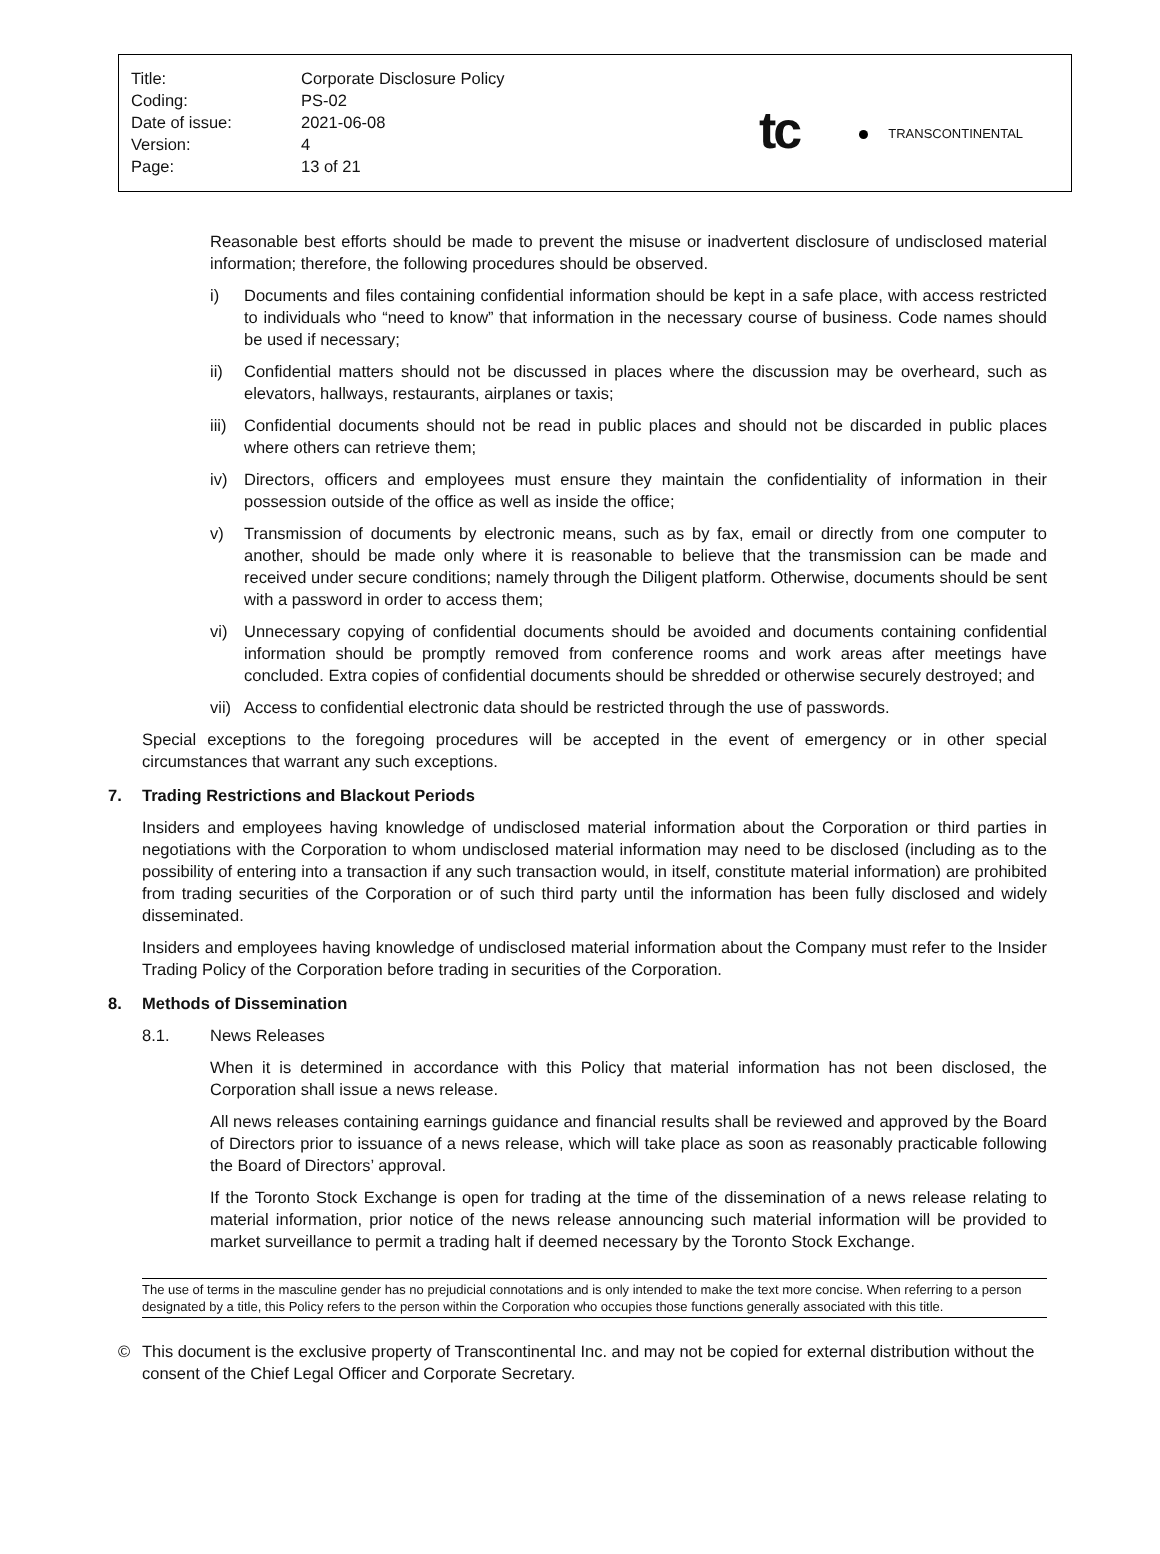| Title: | Corporate Disclosure Policy |
| Coding: | PS-02 |
| Date of issue: | 2021-06-08 |
| Version: | 4 |
| Page: | 13 of 21 |
tc TRANSCONTINENTAL
Reasonable best efforts should be made to prevent the misuse or inadvertent disclosure of undisclosed material information; therefore, the following procedures should be observed.
i) Documents and files containing confidential information should be kept in a safe place, with access restricted to individuals who “need to know” that information in the necessary course of business. Code names should be used if necessary;
ii) Confidential matters should not be discussed in places where the discussion may be overheard, such as elevators, hallways, restaurants, airplanes or taxis;
iii)
Confidential documents should not be read in public places and should not be discarded in public places where others can retrieve them;
iv) Directors, officers and employees must ensure they maintain the confidentiality of information in their possession outside of the office as well as inside the office;
v) Transmission of documents by electronic means, such as by fax, email or directly from one computer to another, should be made only where it is reasonable to believe that the transmission can be made and received under secure conditions; namely through the Diligent platform. Otherwise, documents should be sent with a password in order to access them;
vi) Unnecessary copying of confidential documents should be avoided and documents containing confidential information should be promptly removed from conference rooms and work areas after meetings have concluded. Extra copies of confidential documents should be shredded or otherwise securely destroyed; and
vii)
Access to confidential electronic data should be restricted through the use of passwords.
Special exceptions to the foregoing procedures will be accepted in the event of emergency or in other special circumstances that warrant any such exceptions.
7. Trading Restrictions and Blackout Periods
Insiders and employees having knowledge of undisclosed material information about the Corporation or third parties in negotiations with the Corporation to whom undisclosed material information may need to be disclosed (including as to the possibility of entering into a transaction if any such transaction would, in itself, constitute material information) are prohibited from trading securities of the Corporation or of such third party until the information has been fully disclosed and widely disseminated.
Insiders and employees having knowledge of undisclosed material information about the Company must refer to the Insider Trading Policy of the Corporation before trading in securities of the Corporation.
8. Methods of Dissemination
8.1. News Releases
When it is determined in accordance with this Policy that material information has not been disclosed, the Corporation shall issue a news release.
All news releases containing earnings guidance and financial results shall be reviewed and approved by the Board of Directors prior to issuance of a news release, which will take place as soon as reasonably practicable following the Board of Directors’ approval.
If the Toronto Stock Exchange is open for trading at the time of the dissemination of a news release relating to material information, prior notice of the news release announcing such material information will be provided to market surveillance to permit a trading halt if deemed necessary by the Toronto Stock Exchange.
The use of terms in the masculine gender has no prejudicial connotations and is only intended to make the text more concise. When referring to a person designated by a title, this Policy refers to the person within the Corporation who occupies those functions generally associated with this title.
© This document is the exclusive property of Transcontinental Inc. and may not be copied for external distribution without the consent of the Chief Legal Officer and Corporate Secretary.